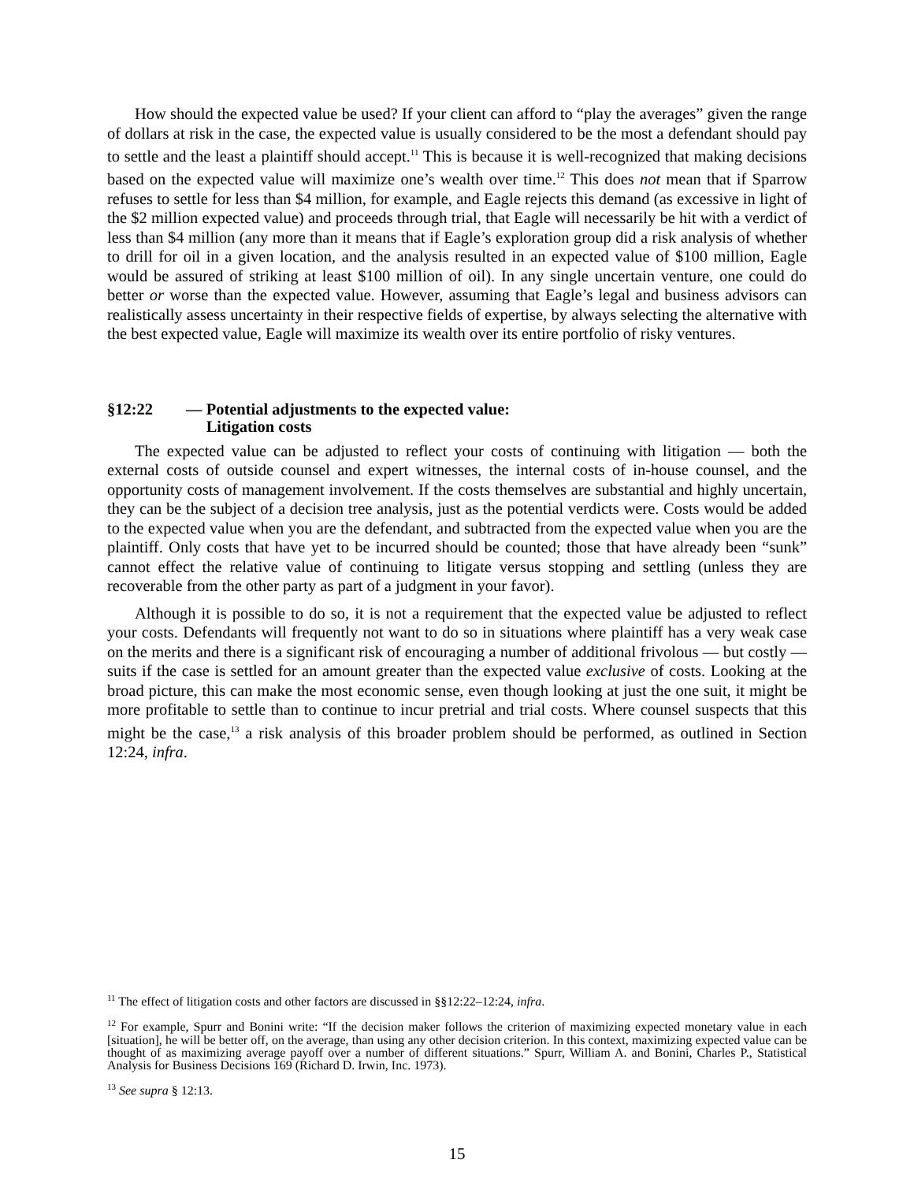How should the expected value be used? If your client can afford to “play the averages” given the range of dollars at risk in the case, the expected value is usually considered to be the most a defendant should pay to settle and the least a plaintiff should accept.<sup>11</sup> This is because it is well-recognized that making decisions based on the expected value will maximize one’s wealth over time.<sup>12</sup> This does not mean that if Sparrow refuses to settle for less than $4 million, for example, and Eagle rejects this demand (as excessive in light of the $2 million expected value) and proceeds through trial, that Eagle will necessarily be hit with a verdict of less than $4 million (any more than it means that if Eagle’s exploration group did a risk analysis of whether to drill for oil in a given location, and the analysis resulted in an expected value of $100 million, Eagle would be assured of striking at least $100 million of oil). In any single uncertain venture, one could do better or worse than the expected value. However, assuming that Eagle’s legal and business advisors can realistically assess uncertainty in their respective fields of expertise, by always selecting the alternative with the best expected value, Eagle will maximize its wealth over its entire portfolio of risky ventures.
§12:22 — Potential adjustments to the expected value:
Litigation costs
The expected value can be adjusted to reflect your costs of continuing with litigation — both the external costs of outside counsel and expert witnesses, the internal costs of in-house counsel, and the opportunity costs of management involvement. If the costs themselves are substantial and highly uncertain, they can be the subject of a decision tree analysis, just as the potential verdicts were. Costs would be added to the expected value when you are the defendant, and subtracted from the expected value when you are the plaintiff. Only costs that have yet to be incurred should be counted; those that have already been “sunk” cannot effect the relative value of continuing to litigate versus stopping and settling (unless they are recoverable from the other party as part of a judgment in your favor).
Although it is possible to do so, it is not a requirement that the expected value be adjusted to reflect your costs. Defendants will frequently not want to do so in situations where plaintiff has a very weak case on the merits and there is a significant risk of encouraging a number of additional frivolous — but costly — suits if the case is settled for an amount greater than the expected value exclusive of costs. Looking at the broad picture, this can make the most economic sense, even though looking at just the one suit, it might be more profitable to settle than to continue to incur pretrial and trial costs. Where counsel suspects that this might be the case,<sup>13</sup> a risk analysis of this broader problem should be performed, as outlined in Section 12:24, infra.
<sup>11</sup> The effect of litigation costs and other factors are discussed in §§12:22–12:24, infra.
<sup>12</sup> For example, Spurr and Bonini write: “If the decision maker follows the criterion of maximizing expected monetary value in each [situation], he will be better off, on the average, than using any other decision criterion. In this context, maximizing expected value can be thought of as maximizing average payoff over a number of different situations.” Spurr, William A. and Bonini, Charles P., Statistical Analysis for Business Decisions 169 (Richard D. Irwin, Inc. 1973).
<sup>13</sup> See supra § 12:13.
15